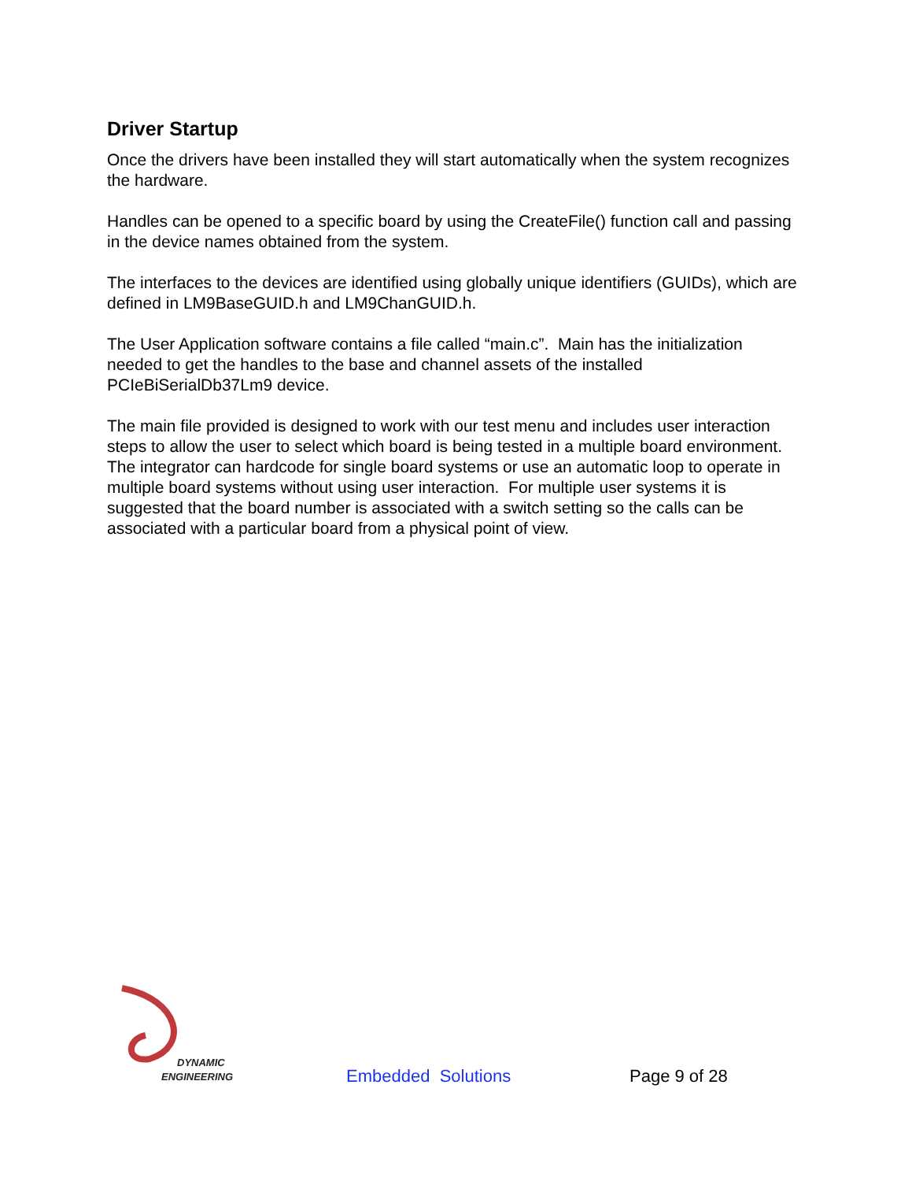Driver Startup
Once the drivers have been installed they will start automatically when the system recognizes the hardware.
Handles can be opened to a specific board by using the CreateFile() function call and passing in the device names obtained from the system.
The interfaces to the devices are identified using globally unique identifiers (GUIDs), which are defined in LM9BaseGUID.h and LM9ChanGUID.h.
The User Application software contains a file called “main.c”. Main has the initialization needed to get the handles to the base and channel assets of the installed PCIeBiSerialDb37Lm9 device.
The main file provided is designed to work with our test menu and includes user interaction steps to allow the user to select which board is being tested in a multiple board environment. The integrator can hardcode for single board systems or use an automatic loop to operate in multiple board systems without using user interaction. For multiple user systems it is suggested that the board number is associated with a switch setting so the calls can be associated with a particular board from a physical point of view.
DYNAMIC
ENGINEERING
Embedded Solutions
Page 9 of 28